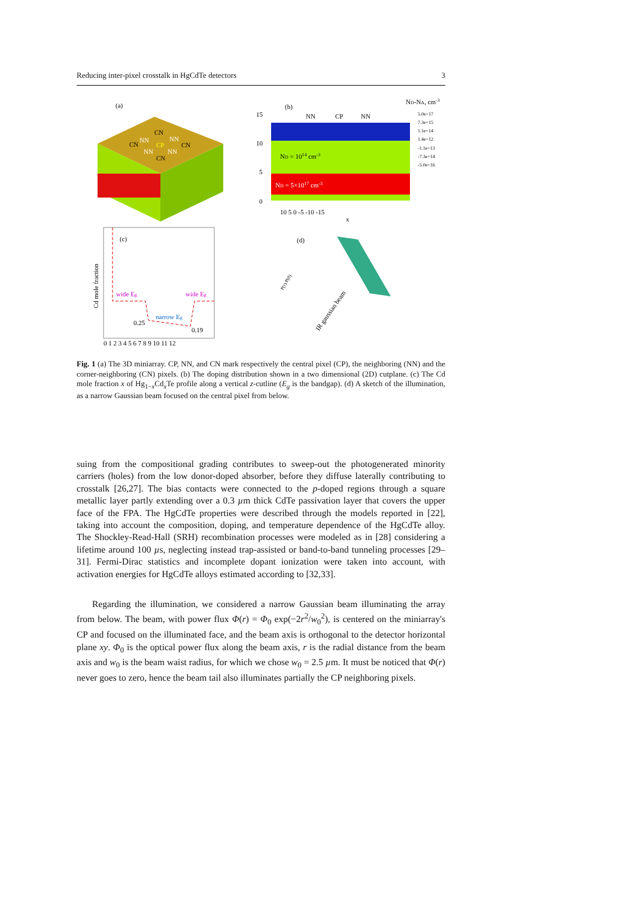Reducing inter-pixel crosstalk in HgCdTe detectors 3
(a)
CN
NN
CP
NN
CN
CN
NN
NN
CN
(b)
15
10
5
0
NN
CP
NN
ND = 1014 cm-3
ND = 5×1017 cm-3
10 5 0 -5 -10 -15
x
ND-NA, cm-3
5.0e+17
7.3e+15
1.1e+14
1.4e+12
-1.1e+13
-7.3e+14
-5.0e+16
(c)
Cd mole fraction
wide Eg
wide Eg
narrow Eg
0.25
0.19
0 1 2 3 4 5 6 7 8 9 10 11 12
(d)
IR gaussian beam
P(r)/P(0)
Fig. 1 (a) The 3D miniarray. CP, NN, and CN mark respectively the central pixel (CP), the neighboring (NN) and the corner-neighboring (CN) pixels. (b) The doping distribution shown in a two dimensional (2D) cutplane. (c) The Cd mole fraction x of Hg<sub>1−x</sub>Cd<sub>x</sub>Te profile along a vertical z-cutline (E<sub>g</sub> is the bandgap). (d) A sketch of the illumination, as a narrow Gaussian beam focused on the central pixel from below.
suing from the compositional grading contributes to sweep-out the photogenerated minority carriers (holes) from the low donor-doped absorber, before they diffuse laterally contributing to crosstalk [26,27]. The bias contacts were connected to the p-doped regions through a square metallic layer partly extending over a 0.3 µm thick CdTe passivation layer that covers the upper face of the FPA. The HgCdTe properties were described through the models reported in [22], taking into account the composition, doping, and temperature dependence of the HgCdTe alloy. The Shockley-Read-Hall (SRH) recombination processes were modeled as in [28] considering a lifetime around 100 µs, neglecting instead trap-assisted or band-to-band tunneling processes [29–31]. Fermi-Dirac statistics and incomplete dopant ionization were taken into account, with activation energies for HgCdTe alloys estimated according to [32,33].
Regarding the illumination, we considered a narrow Gaussian beam illuminating the array from below. The beam, with power flux Φ(r) = Φ<sub>0</sub> exp(−2r<sup>2</sup>/w<sub>0</sub><sup>2</sup>), is centered on the miniarray's CP and focused on the illuminated face, and the beam axis is orthogonal to the detector horizontal plane xy. Φ<sub>0</sub> is the optical power flux along the beam axis, r is the radial distance from the beam axis and w<sub>0</sub> is the beam waist radius, for which we chose w<sub>0</sub> = 2.5 µm. It must be noticed that Φ(r) never goes to zero, hence the beam tail also illuminates partially the CP neighboring pixels.